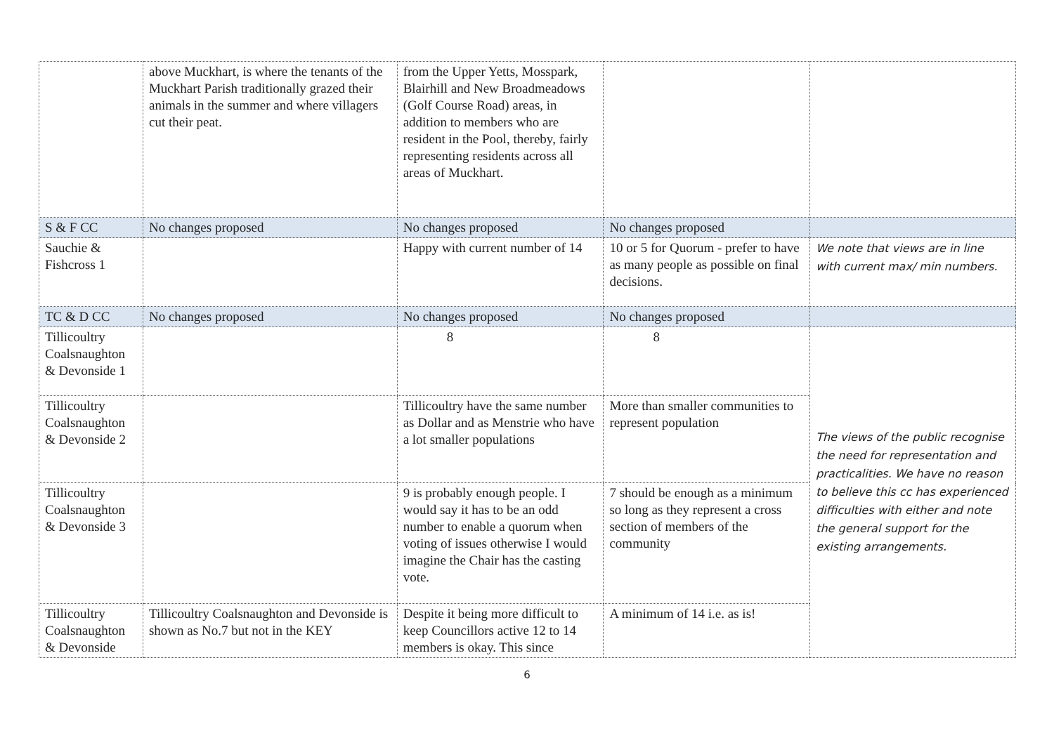| | above Muckhart, is where the tenants of the Muckhart Parish traditionally grazed their animals in the summer and where villagers cut their peat. | from the Upper Yetts, Mosspark, Blairhill and New Broadmeadows (Golf Course Road) areas, in addition to members who are resident in the Pool, thereby, fairly representing residents across all areas of Muckhart. | | |
| S & F CC | No changes proposed | No changes proposed | No changes proposed | |
| Sauchie & Fishcross 1 | | Happy with current number of 14 | 10 or 5 for Quorum - prefer to have as many people as possible on final decisions. | We note that views are in line with current max/ min numbers. |
| TC & D CC | No changes proposed | No changes proposed | No changes proposed | |
| Tillicoultry Coalsnaughton & Devonside 1 | | 8 | 8 | The views of the public recognise the need for representation and practicalities. We have no reason to believe this cc has experienced difficulties with either and note the general support for the existing arrangements. |
| Tillicoultry Coalsnaughton & Devonside 2 | | Tillicoultry have the same number as Dollar and as Menstrie who have a lot smaller populations | More than smaller communities to represent population | |
| Tillicoultry Coalsnaughton & Devonside 3 | | 9 is probably enough people. I would say it has to be an odd number to enable a quorum when voting of issues otherwise I would imagine the Chair has the casting vote. | 7 should be enough as a minimum so long as they represent a cross section of members of the community | |
| Tillicoultry Coalsnaughton & Devonside | Tillicoultry Coalsnaughton and Devonside is shown as No.7 but not in the KEY | Despite it being more difficult to keep Councillors active 12 to 14 members is okay. This since | A minimum of 14 i.e. as is! | |
6